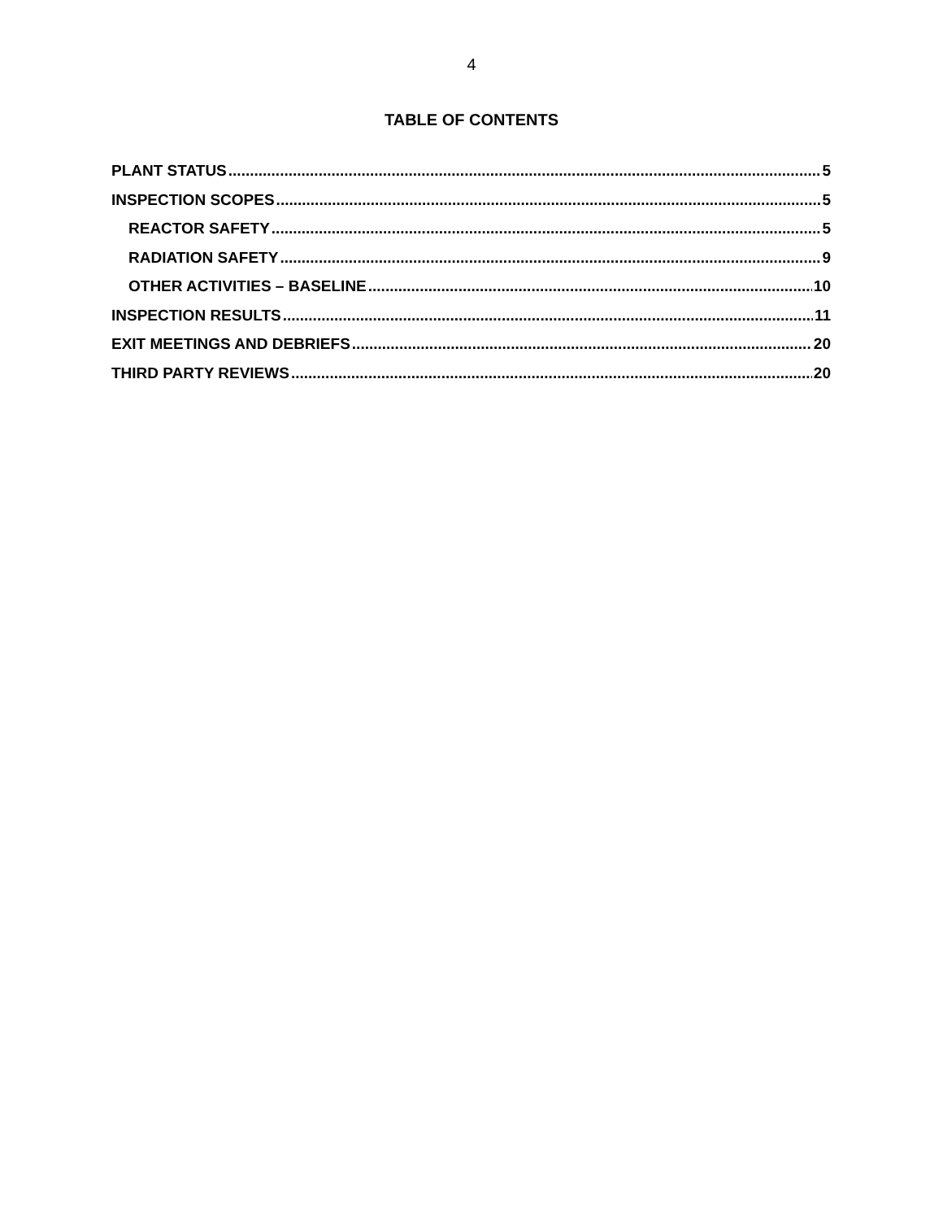4
TABLE OF CONTENTS
PLANT STATUS 5
INSPECTION SCOPES 5
REACTOR SAFETY 5
RADIATION SAFETY 9
OTHER ACTIVITIES – BASELINE 10
INSPECTION RESULTS 11
EXIT MEETINGS AND DEBRIEFS 20
THIRD PARTY REVIEWS 20